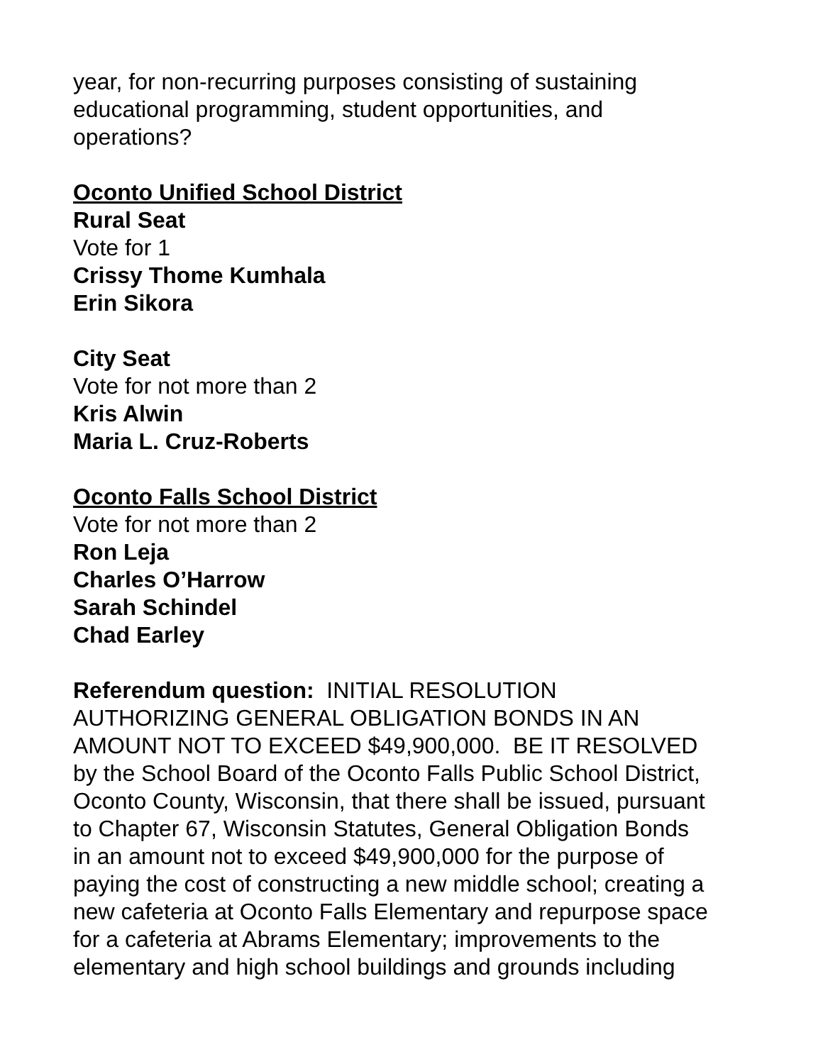year, for non-recurring purposes consisting of sustaining
educational programming, student opportunities, and
operations?
Oconto Unified School District
Rural Seat
Vote for 1
Crissy Thome Kumhala
Erin Sikora
City Seat
Vote for not more than 2
Kris Alwin
Maria L. Cruz-Roberts
Oconto Falls School District
Vote for not more than 2
Ron Leja
Charles O’Harrow
Sarah Schindel
Chad Earley
Referendum question: INITIAL RESOLUTION
AUTHORIZING GENERAL OBLIGATION BONDS IN AN
AMOUNT NOT TO EXCEED $49,900,000. BE IT RESOLVED
by the School Board of the Oconto Falls Public School District,
Oconto County, Wisconsin, that there shall be issued, pursuant
to Chapter 67, Wisconsin Statutes, General Obligation Bonds
in an amount not to exceed $49,900,000 for the purpose of
paying the cost of constructing a new middle school; creating a
new cafeteria at Oconto Falls Elementary and repurpose space
for a cafeteria at Abrams Elementary; improvements to the
elementary and high school buildings and grounds including